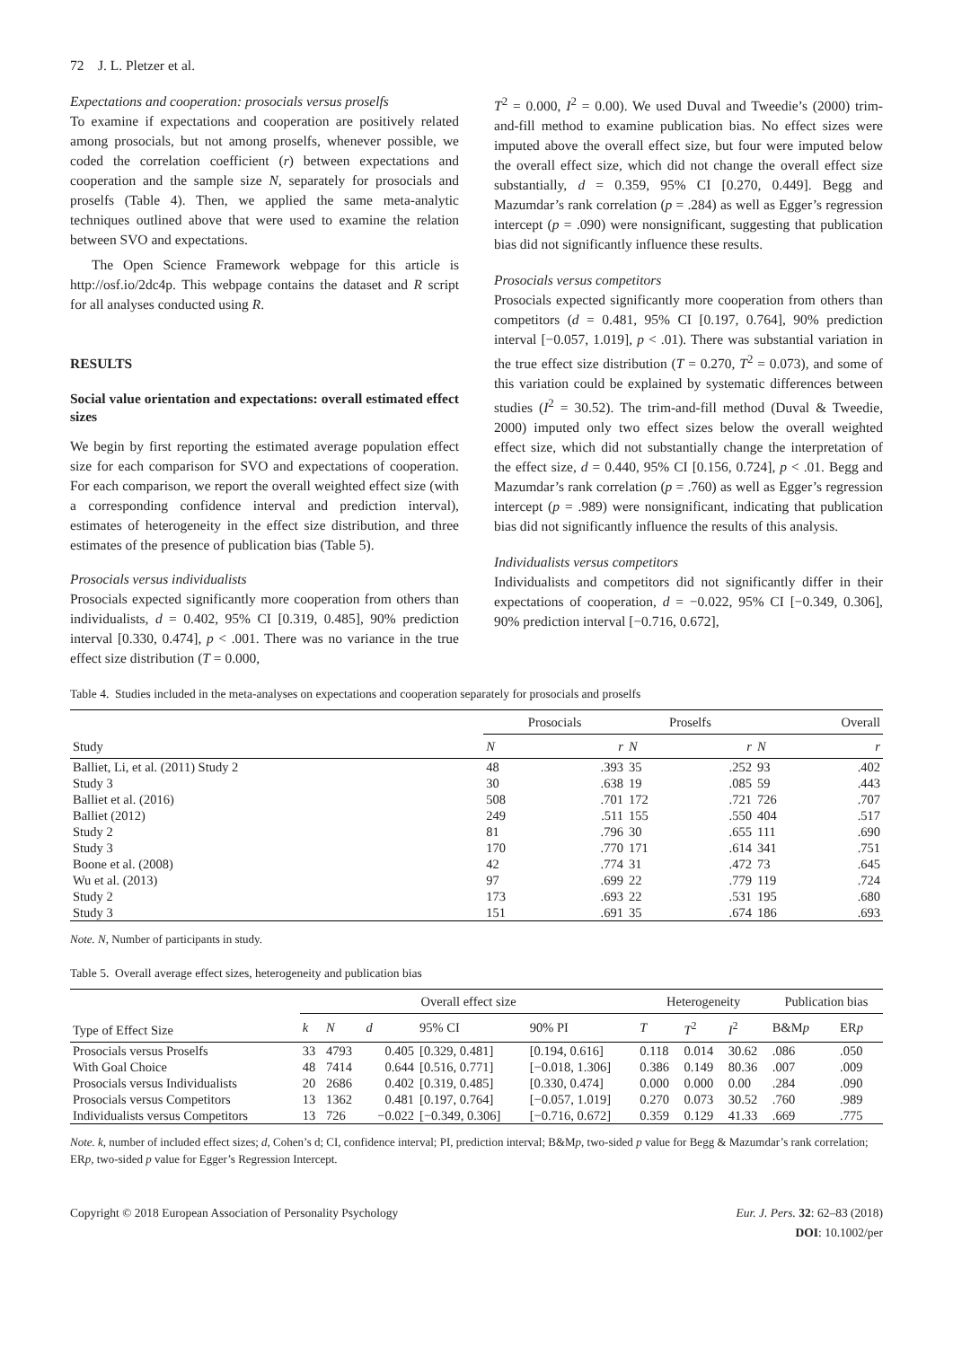72 J. L. Pletzer et al.
Expectations and cooperation: prosocials versus proselfs
To examine if expectations and cooperation are positively related among prosocials, but not among proselfs, whenever possible, we coded the correlation coefficient (r) between expectations and cooperation and the sample size N, separately for prosocials and proselfs (Table 4). Then, we applied the same meta-analytic techniques outlined above that were used to examine the relation between SVO and expectations.
The Open Science Framework webpage for this article is http://osf.io/2dc4p. This webpage contains the dataset and R script for all analyses conducted using R.
RESULTS
Social value orientation and expectations: overall estimated effect sizes
We begin by first reporting the estimated average population effect size for each comparison for SVO and expectations of cooperation. For each comparison, we report the overall weighted effect size (with a corresponding confidence interval and prediction interval), estimates of heterogeneity in the effect size distribution, and three estimates of the presence of publication bias (Table 5).
Prosocials versus individualists
Prosocials expected significantly more cooperation from others than individualists, d = 0.402, 95% CI [0.319, 0.485], 90% prediction interval [0.330, 0.474], p < .001. There was no variance in the true effect size distribution (T = 0.000,
T<sup>2</sup> = 0.000, I<sup>2</sup> = 0.00). We used Duval and Tweedie’s (2000) trim-and-fill method to examine publication bias. No effect sizes were imputed above the overall effect size, but four were imputed below the overall effect size, which did not change the overall effect size substantially, d = 0.359, 95% CI [0.270, 0.449]. Begg and Mazumdar’s rank correlation (p = .284) as well as Egger’s regression intercept (p = .090) were nonsignificant, suggesting that publication bias did not significantly influence these results.
Prosocials versus competitors
Prosocials expected significantly more cooperation from others than competitors (d = 0.481, 95% CI [0.197, 0.764], 90% prediction interval [−0.057, 1.019], p < .01). There was substantial variation in the true effect size distribution (T = 0.270, T<sup>2</sup> = 0.073), and some of this variation could be explained by systematic differences between studies (I<sup>2</sup> = 30.52). The trim-and-fill method (Duval & Tweedie, 2000) imputed only two effect sizes below the overall weighted effect size, which did not substantially change the interpretation of the effect size, d = 0.440, 95% CI [0.156, 0.724], p < .01. Begg and Mazumdar’s rank correlation (p = .760) as well as Egger’s regression intercept (p = .989) were nonsignificant, indicating that publication bias did not significantly influence the results of this analysis.
Individualists versus competitors
Individualists and competitors did not significantly differ in their expectations of cooperation, d = −0.022, 95% CI [−0.349, 0.306], 90% prediction interval [−0.716, 0.672],
Table 4. Studies included in the meta-analyses on expectations and cooperation separately for prosocials and proselfs
| Study | Prosocials | | Proselfs | | Overall | |
| --- | --- | --- | --- | --- | --- | --- |
| | N | r | N | r | N | r |
| Balliet, Li, et al. (2011) Study 2 | 48 | .393 | 35 | .252 | 93 | .402 |
| Study 3 | 30 | .638 | 19 | .085 | 59 | .443 |
| Balliet et al. (2016) | 508 | .701 | 172 | .721 | 726 | .707 |
| Balliet (2012) | 249 | .511 | 155 | .550 | 404 | .517 |
| Study 2 | 81 | .796 | 30 | .655 | 111 | .690 |
| Study 3 | 170 | .770 | 171 | .614 | 341 | .751 |
| Boone et al. (2008) | 42 | .774 | 31 | .472 | 73 | .645 |
| Wu et al. (2013) | 97 | .699 | 22 | .779 | 119 | .724 |
| Study 2 | 173 | .693 | 22 | .531 | 195 | .680 |
| Study 3 | 151 | .691 | 35 | .674 | 186 | .693 |
Note. N, Number of participants in study.
Table 5. Overall average effect sizes, heterogeneity and publication bias
| Type of Effect Size | Overall effect size | | | | | Heterogeneity | | | Publication bias | |
| --- | --- | --- | --- | --- | --- | --- | --- | --- | --- | --- |
| | k | N | d | 95% CI | 90% PI | T | T<sup>2</sup> | I<sup>2</sup> | B&M p | ER p |
| Prosocials versus Proselfs | 33 | 4793 | 0.405 | [0.329, 0.481] | [0.194, 0.616] | 0.118 | 0.014 | 30.62 | .086 | .050 |
| With Goal Choice | 48 | 7414 | 0.644 | [0.516, 0.771] | [−0.018, 1.306] | 0.386 | 0.149 | 80.36 | .007 | .009 |
| Prosocials versus Individualists | 20 | 2686 | 0.402 | [0.319, 0.485] | [0.330, 0.474] | 0.000 | 0.000 | 0.00 | .284 | .090 |
| Prosocials versus Competitors | 13 | 1362 | 0.481 | [0.197, 0.764] | [−0.057, 1.019] | 0.270 | 0.073 | 30.52 | .760 | .989 |
| Individualists versus Competitors | 13 | 726 | −0.022 | [−0.349, 0.306] | [−0.716, 0.672] | 0.359 | 0.129 | 41.33 | .669 | .775 |
Note. k, number of included effect sizes; d, Cohen’s d; CI, confidence interval; PI, prediction interval; B&Mp, two-sided p value for Begg & Mazumdar’s rank correlation; ERp, two-sided p value for Egger’s Regression Intercept.
Copyright © 2018 European Association of Personality Psychology
Eur. J. Pers. 32: 62–83 (2018)
DOI: 10.1002/per